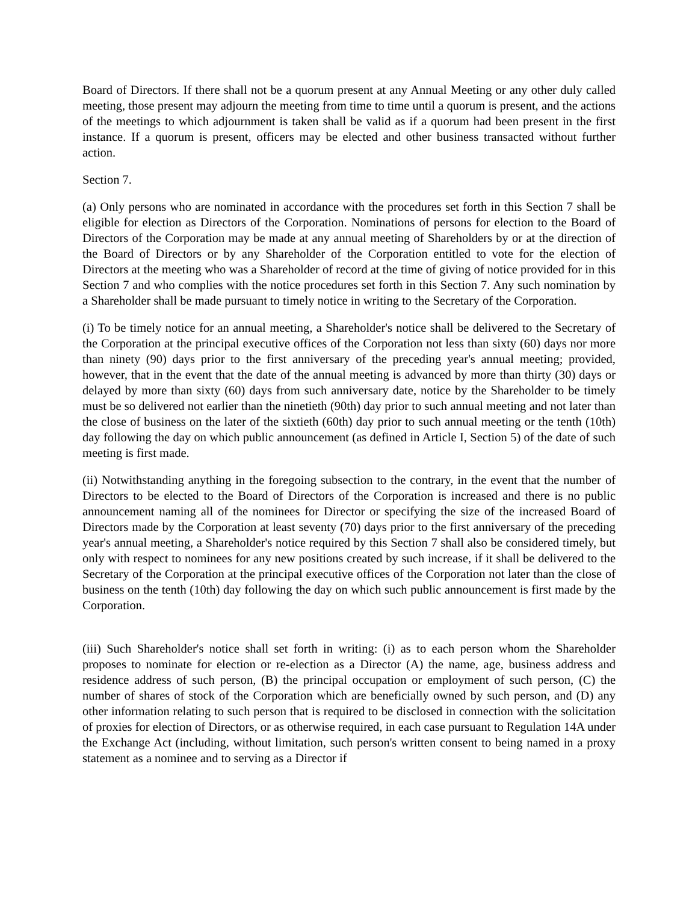Board of Directors. If there shall not be a quorum present at any Annual Meeting or any other duly called meeting, those present may adjourn the meeting from time to time until a quorum is present, and the actions of the meetings to which adjournment is taken shall be valid as if a quorum had been present in the first instance. If a quorum is present, officers may be elected and other business transacted without further action.
Section 7.
(a) Only persons who are nominated in accordance with the procedures set forth in this Section 7 shall be eligible for election as Directors of the Corporation. Nominations of persons for election to the Board of Directors of the Corporation may be made at any annual meeting of Shareholders by or at the direction of the Board of Directors or by any Shareholder of the Corporation entitled to vote for the election of Directors at the meeting who was a Shareholder of record at the time of giving of notice provided for in this Section 7 and who complies with the notice procedures set forth in this Section 7. Any such nomination by a Shareholder shall be made pursuant to timely notice in writing to the Secretary of the Corporation.
(i) To be timely notice for an annual meeting, a Shareholder's notice shall be delivered to the Secretary of the Corporation at the principal executive offices of the Corporation not less than sixty (60) days nor more than ninety (90) days prior to the first anniversary of the preceding year's annual meeting; provided, however, that in the event that the date of the annual meeting is advanced by more than thirty (30) days or delayed by more than sixty (60) days from such anniversary date, notice by the Shareholder to be timely must be so delivered not earlier than the ninetieth (90th) day prior to such annual meeting and not later than the close of business on the later of the sixtieth (60th) day prior to such annual meeting or the tenth (10th) day following the day on which public announcement (as defined in Article I, Section 5) of the date of such meeting is first made.
(ii) Notwithstanding anything in the foregoing subsection to the contrary, in the event that the number of Directors to be elected to the Board of Directors of the Corporation is increased and there is no public announcement naming all of the nominees for Director or specifying the size of the increased Board of Directors made by the Corporation at least seventy (70) days prior to the first anniversary of the preceding year's annual meeting, a Shareholder's notice required by this Section 7 shall also be considered timely, but only with respect to nominees for any new positions created by such increase, if it shall be delivered to the Secretary of the Corporation at the principal executive offices of the Corporation not later than the close of business on the tenth (10th) day following the day on which such public announcement is first made by the Corporation.
(iii) Such Shareholder's notice shall set forth in writing: (i) as to each person whom the Shareholder proposes to nominate for election or re-election as a Director (A) the name, age, business address and residence address of such person, (B) the principal occupation or employment of such person, (C) the number of shares of stock of the Corporation which are beneficially owned by such person, and (D) any other information relating to such person that is required to be disclosed in connection with the solicitation of proxies for election of Directors, or as otherwise required, in each case pursuant to Regulation 14A under the Exchange Act (including, without limitation, such person's written consent to being named in a proxy statement as a nominee and to serving as a Director if